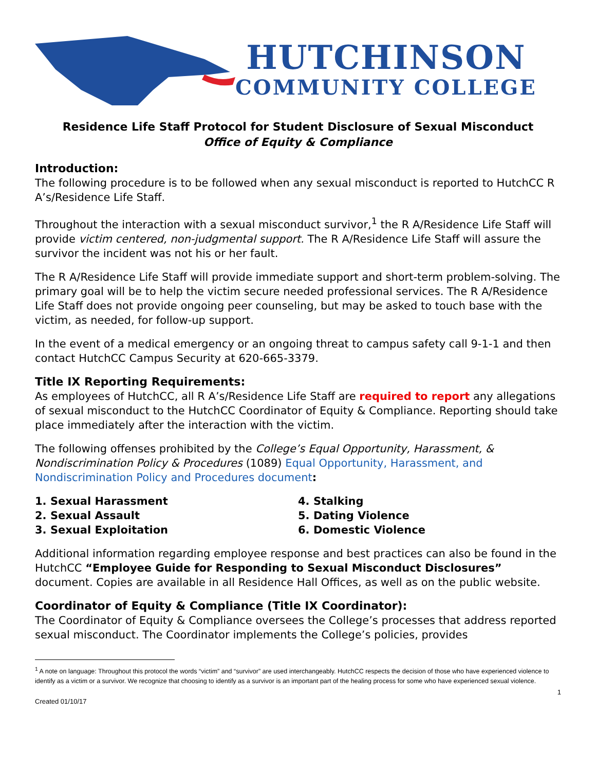HUTCHINSON
COMMUNITY COLLEGE
Residence Life Staff Protocol for Student Disclosure of Sexual Misconduct
Office of Equity & Compliance
Introduction:
The following procedure is to be followed when any sexual misconduct is reported to HutchCC R A’s/Residence Life Staff.
Throughout the interaction with a sexual misconduct survivor,<sup>1</sup> the R A/Residence Life Staff will provide victim centered, non-judgmental support. The R A/Residence Life Staff will assure the survivor the incident was not his or her fault.
The R A/Residence Life Staff will provide immediate support and short-term problem-solving. The primary goal will be to help the victim secure needed professional services. The R A/Residence Life Staff does not provide ongoing peer counseling, but may be asked to touch base with the victim, as needed, for follow-up support.
In the event of a medical emergency or an ongoing threat to campus safety call 9-1-1 and then contact HutchCC Campus Security at 620-665-3379.
Title IX Reporting Requirements:
As employees of HutchCC, all R A’s/Residence Life Staff are required to report any allegations of sexual misconduct to the HutchCC Coordinator of Equity & Compliance. Reporting should take place immediately after the interaction with the victim.
The following offenses prohibited by the College’s Equal Opportunity, Harassment, & Nondiscrimination Policy & Procedures (1089) Equal Opportunity, Harassment, and Nondiscrimination Policy and Procedures document:
1. Sexual Harassment
2. Sexual Assault
3. Sexual Exploitation
4. Stalking
5. Dating Violence
6. Domestic Violence
Additional information regarding employee response and best practices can also be found in the HutchCC “Employee Guide for Responding to Sexual Misconduct Disclosures” document. Copies are available in all Residence Hall Offices, as well as on the public website.
Coordinator of Equity & Compliance (Title IX Coordinator):
The Coordinator of Equity & Compliance oversees the College’s processes that address reported sexual misconduct. The Coordinator implements the College’s policies, provides
<sup>1</sup> A note on language: Throughout this protocol the words “victim” and “survivor” are used interchangeably. HutchCC respects the decision of those who have experienced violence to identify as a victim or a survivor. We recognize that choosing to identify as a survivor is an important part of the healing process for some who have experienced sexual violence.
Created 01/10/17 1